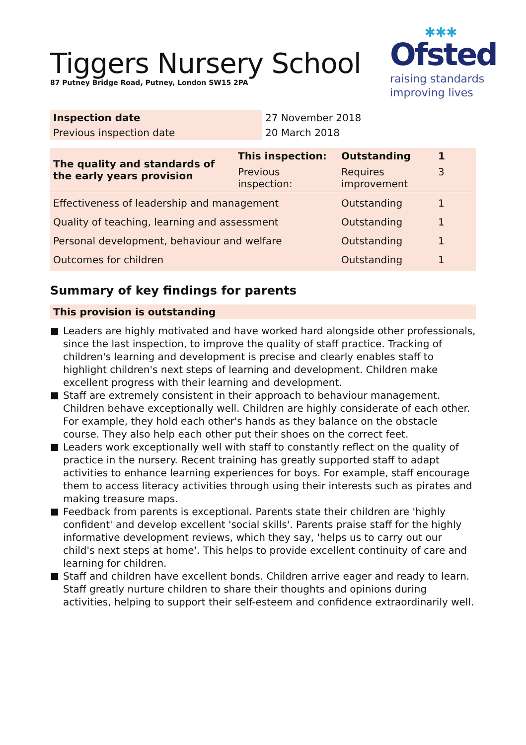Tiggers Nursery School
87 Putney Bridge Road, Putney, London SW15 2PA
✱✱✱
Ofsted
raising standards
improving lives
| Inspection date | 27 November 2018 |
| Previous inspection date | 20 March 2018 |
| The quality and standards of the early years provision | This inspection: | Outstanding | 1 |
| | Previous inspection: | Requires improvement | 3 |
| Effectiveness of leadership and management | | Outstanding | 1 |
| Quality of teaching, learning and assessment | | Outstanding | 1 |
| Personal development, behaviour and welfare | | Outstanding | 1 |
| Outcomes for children | | Outstanding | 1 |
Summary of key findings for parents
This provision is outstanding
Leaders are highly motivated and have worked hard alongside other professionals, since the last inspection, to improve the quality of staff practice. Tracking of children's learning and development is precise and clearly enables staff to highlight children's next steps of learning and development. Children make excellent progress with their learning and development.
Staff are extremely consistent in their approach to behaviour management. Children behave exceptionally well. Children are highly considerate of each other. For example, they hold each other's hands as they balance on the obstacle course. They also help each other put their shoes on the correct feet.
Leaders work exceptionally well with staff to constantly reflect on the quality of practice in the nursery. Recent training has greatly supported staff to adapt activities to enhance learning experiences for boys. For example, staff encourage them to access literacy activities through using their interests such as pirates and making treasure maps.
Feedback from parents is exceptional. Parents state their children are 'highly confident' and develop excellent 'social skills'. Parents praise staff for the highly informative development reviews, which they say, 'helps us to carry out our child's next steps at home'. This helps to provide excellent continuity of care and learning for children.
Staff and children have excellent bonds. Children arrive eager and ready to learn. Staff greatly nurture children to share their thoughts and opinions during activities, helping to support their self-esteem and confidence extraordinarily well.